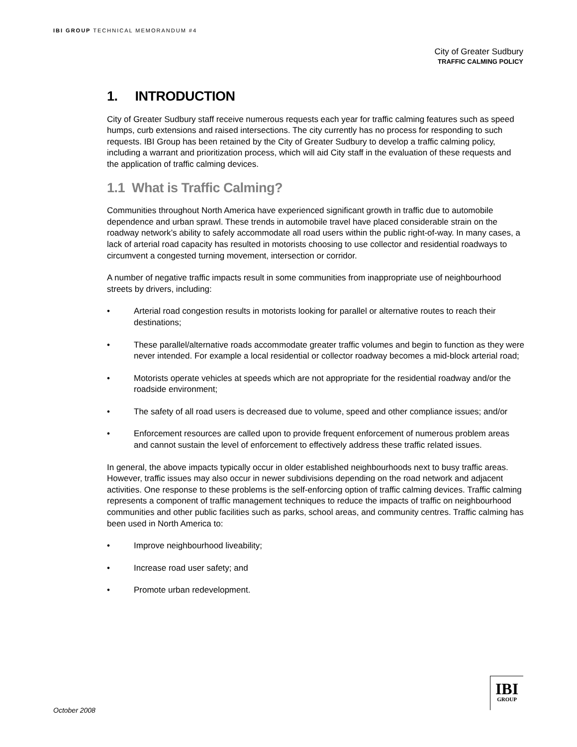IBI GROUP TECHNICAL MEMORANDUM #4
City of Greater Sudbury
TRAFFIC CALMING POLICY
1. INTRODUCTION
City of Greater Sudbury staff receive numerous requests each year for traffic calming features such as speed humps, curb extensions and raised intersections. The city currently has no process for responding to such requests. IBI Group has been retained by the City of Greater Sudbury to develop a traffic calming policy, including a warrant and prioritization process, which will aid City staff in the evaluation of these requests and the application of traffic calming devices.
1.1 What is Traffic Calming?
Communities throughout North America have experienced significant growth in traffic due to automobile dependence and urban sprawl. These trends in automobile travel have placed considerable strain on the roadway network’s ability to safely accommodate all road users within the public right-of-way. In many cases, a lack of arterial road capacity has resulted in motorists choosing to use collector and residential roadways to circumvent a congested turning movement, intersection or corridor.
A number of negative traffic impacts result in some communities from inappropriate use of neighbourhood streets by drivers, including:
• Arterial road congestion results in motorists looking for parallel or alternative routes to reach their destinations;
• These parallel/alternative roads accommodate greater traffic volumes and begin to function as they were never intended. For example a local residential or collector roadway becomes a mid-block arterial road;
• Motorists operate vehicles at speeds which are not appropriate for the residential roadway and/or the roadside environment;
• The safety of all road users is decreased due to volume, speed and other compliance issues; and/or
• Enforcement resources are called upon to provide frequent enforcement of numerous problem areas and cannot sustain the level of enforcement to effectively address these traffic related issues.
In general, the above impacts typically occur in older established neighbourhoods next to busy traffic areas. However, traffic issues may also occur in newer subdivisions depending on the road network and adjacent activities. One response to these problems is the self-enforcing option of traffic calming devices. Traffic calming represents a component of traffic management techniques to reduce the impacts of traffic on neighbourhood communities and other public facilities such as parks, school areas, and community centres. Traffic calming has been used in North America to:
• Improve neighbourhood liveability;
• Increase road user safety; and
• Promote urban redevelopment.
October 2008
IBI
GROUP